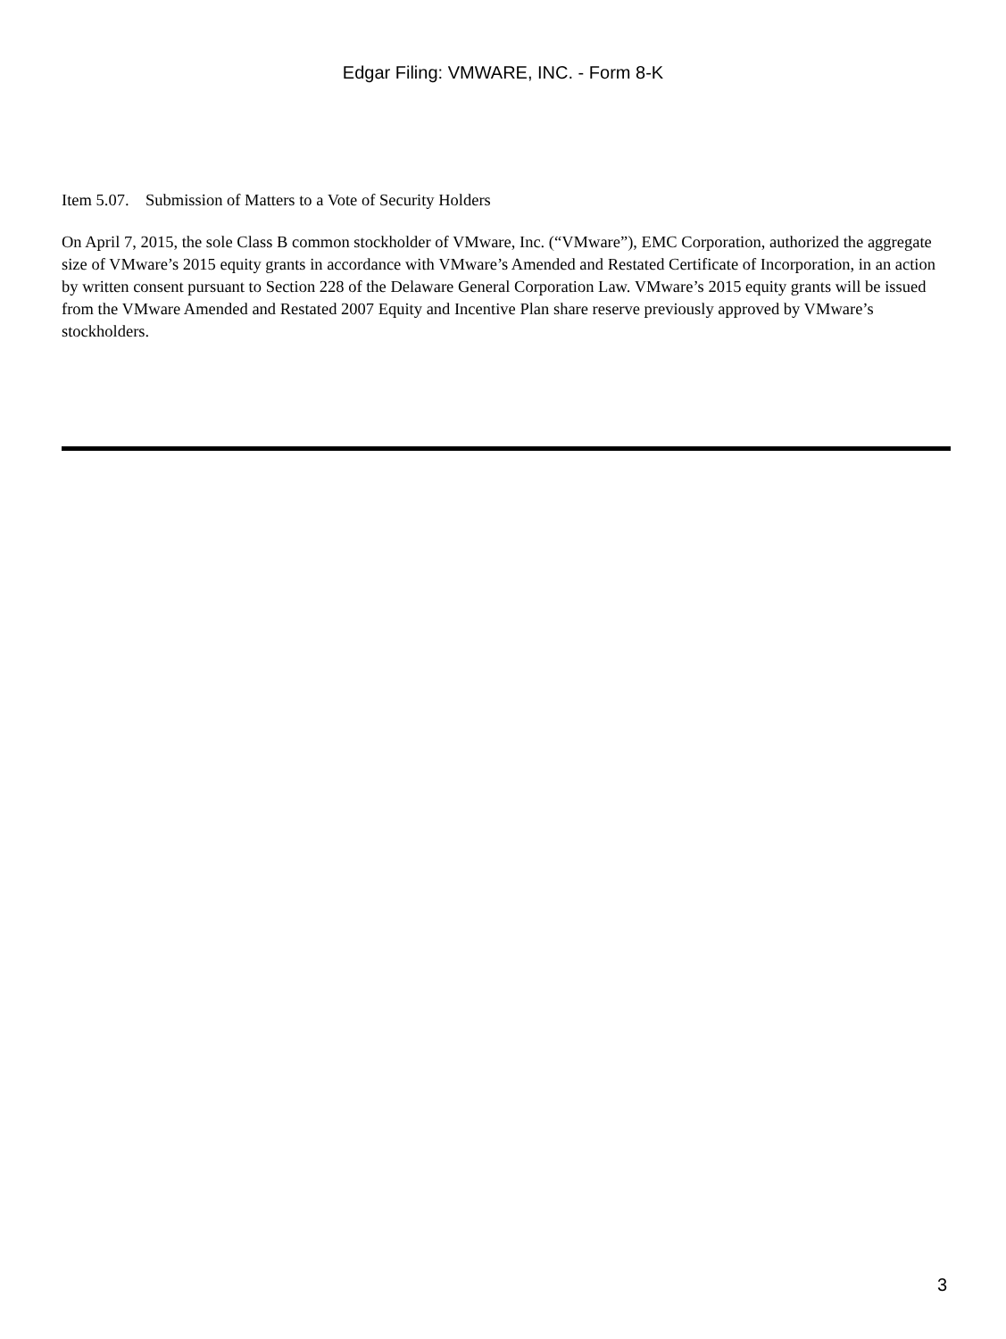Edgar Filing: VMWARE, INC. - Form 8-K
Item 5.07. Submission of Matters to a Vote of Security Holders
On April 7, 2015, the sole Class B common stockholder of VMware, Inc. (“VMware”), EMC Corporation, authorized the aggregate size of VMware’s 2015 equity grants in accordance with VMware’s Amended and Restated Certificate of Incorporation, in an action by written consent pursuant to Section 228 of the Delaware General Corporation Law. VMware’s 2015 equity grants will be issued from the VMware Amended and Restated 2007 Equity and Incentive Plan share reserve previously approved by VMware’s stockholders.
3